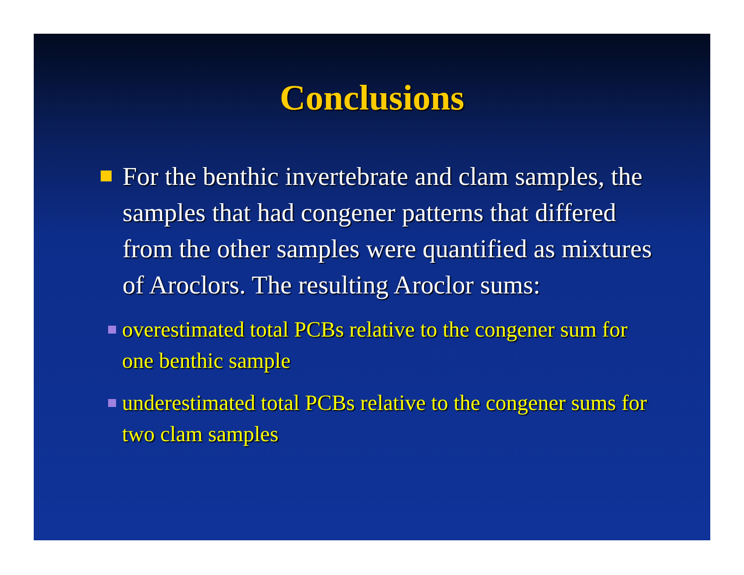Conclusions
For the benthic invertebrate and clam samples, the samples that had congener patterns that differed from the other samples were quantified as mixtures of Aroclors. The resulting Aroclor sums:
overestimated total PCBs relative to the congener sum for one benthic sample
underestimated total PCBs relative to the congener sums for two clam samples